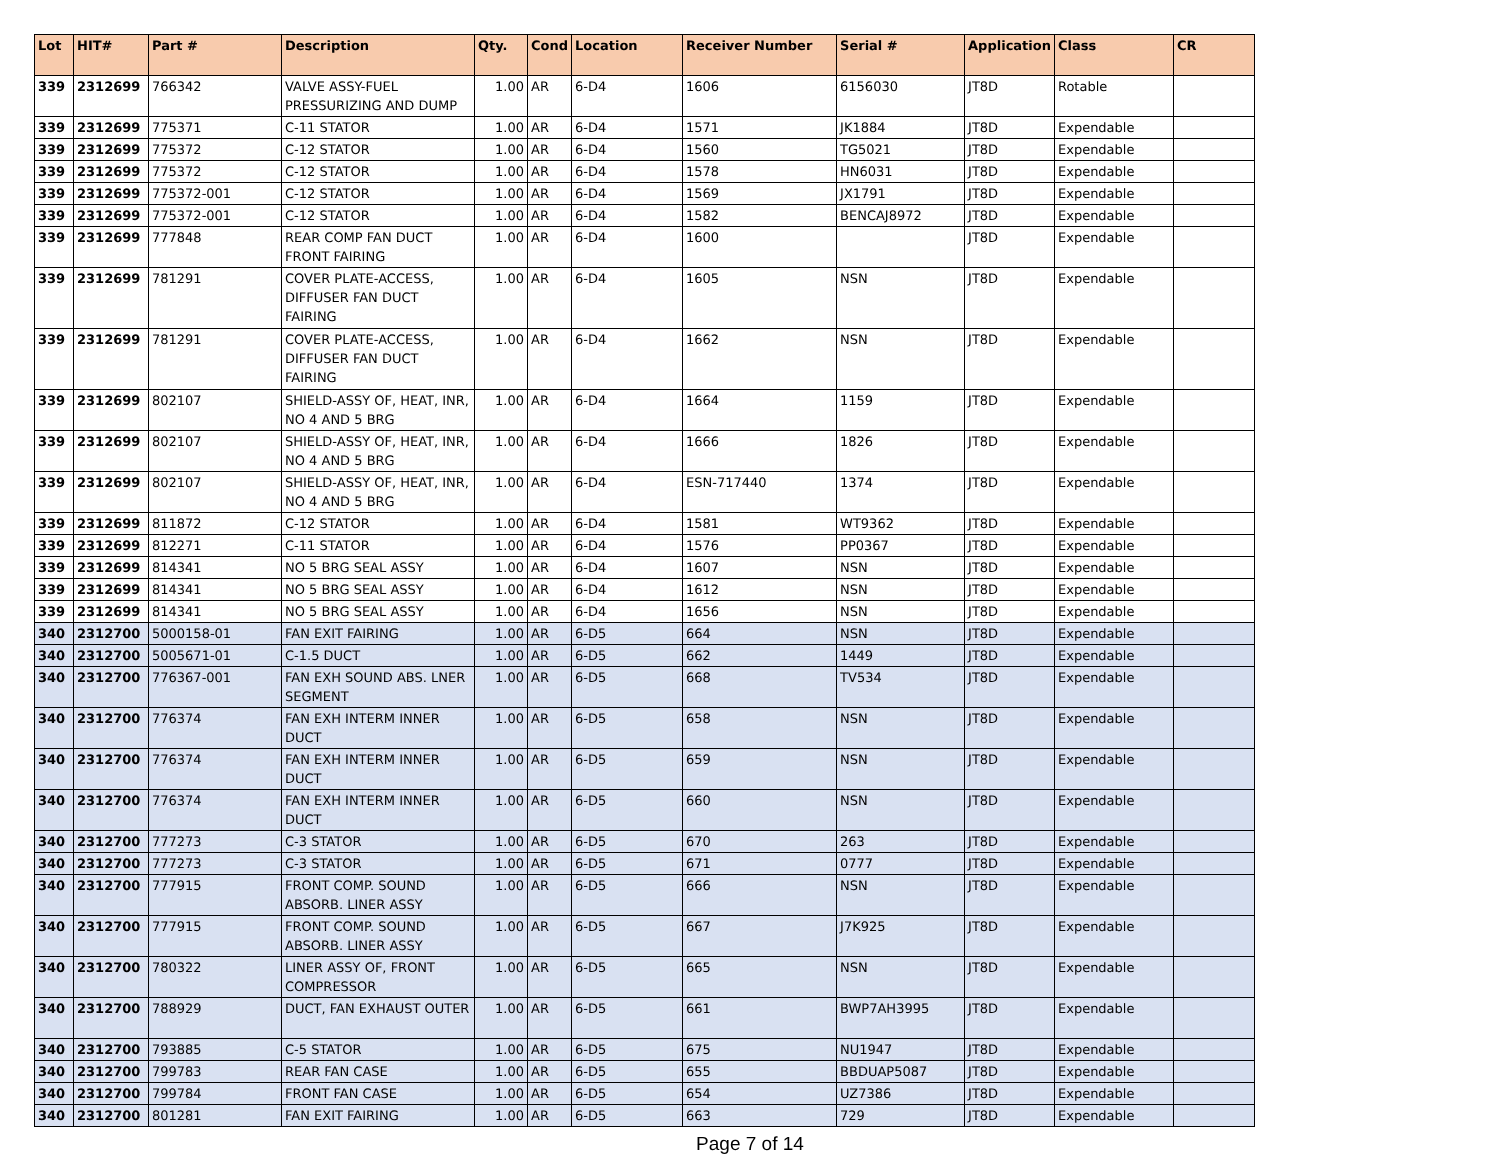| Lot | HIT# | Part # | Description | Qty. | Cond | Location | Receiver Number | Serial # | Application | Class | CR |
| --- | --- | --- | --- | --- | --- | --- | --- | --- | --- | --- | --- |
| 339 | 2312699 | 766342 | VALVE ASSY-FUEL PRESSURIZING AND DUMP | 1.00 | AR | 6-D4 | 1606 | 6156030 | JT8D | Rotable | |
| 339 | 2312699 | 775371 | C-11 STATOR | 1.00 | AR | 6-D4 | 1571 | JK1884 | JT8D | Expendable | |
| 339 | 2312699 | 775372 | C-12 STATOR | 1.00 | AR | 6-D4 | 1560 | TG5021 | JT8D | Expendable | |
| 339 | 2312699 | 775372 | C-12 STATOR | 1.00 | AR | 6-D4 | 1578 | HN6031 | JT8D | Expendable | |
| 339 | 2312699 | 775372-001 | C-12 STATOR | 1.00 | AR | 6-D4 | 1569 | JX1791 | JT8D | Expendable | |
| 339 | 2312699 | 775372-001 | C-12 STATOR | 1.00 | AR | 6-D4 | 1582 | BENCAJ8972 | JT8D | Expendable | |
| 339 | 2312699 | 777848 | REAR COMP FAN DUCT FRONT FAIRING | 1.00 | AR | 6-D4 | 1600 | | JT8D | Expendable | |
| 339 | 2312699 | 781291 | COVER PLATE-ACCESS, DIFFUSER FAN DUCT FAIRING | 1.00 | AR | 6-D4 | 1605 | NSN | JT8D | Expendable | |
| 339 | 2312699 | 781291 | COVER PLATE-ACCESS, DIFFUSER FAN DUCT FAIRING | 1.00 | AR | 6-D4 | 1662 | NSN | JT8D | Expendable | |
| 339 | 2312699 | 802107 | SHIELD-ASSY OF, HEAT, INR, NO 4 AND 5 BRG | 1.00 | AR | 6-D4 | 1664 | 1159 | JT8D | Expendable | |
| 339 | 2312699 | 802107 | SHIELD-ASSY OF, HEAT, INR, NO 4 AND 5 BRG | 1.00 | AR | 6-D4 | 1666 | 1826 | JT8D | Expendable | |
| 339 | 2312699 | 802107 | SHIELD-ASSY OF, HEAT, INR, NO 4 AND 5 BRG | 1.00 | AR | 6-D4 | ESN-717440 | 1374 | JT8D | Expendable | |
| 339 | 2312699 | 811872 | C-12 STATOR | 1.00 | AR | 6-D4 | 1581 | WT9362 | JT8D | Expendable | |
| 339 | 2312699 | 812271 | C-11 STATOR | 1.00 | AR | 6-D4 | 1576 | PP0367 | JT8D | Expendable | |
| 339 | 2312699 | 814341 | NO 5 BRG SEAL ASSY | 1.00 | AR | 6-D4 | 1607 | NSN | JT8D | Expendable | |
| 339 | 2312699 | 814341 | NO 5 BRG SEAL ASSY | 1.00 | AR | 6-D4 | 1612 | NSN | JT8D | Expendable | |
| 339 | 2312699 | 814341 | NO 5 BRG SEAL ASSY | 1.00 | AR | 6-D4 | 1656 | NSN | JT8D | Expendable | |
| 340 | 2312700 | 5000158-01 | FAN EXIT FAIRING | 1.00 | AR | 6-D5 | 664 | NSN | JT8D | Expendable | |
| 340 | 2312700 | 5005671-01 | C-1.5 DUCT | 1.00 | AR | 6-D5 | 662 | 1449 | JT8D | Expendable | |
| 340 | 2312700 | 776367-001 | FAN EXH SOUND ABS. LNER SEGMENT | 1.00 | AR | 6-D5 | 668 | TV534 | JT8D | Expendable | |
| 340 | 2312700 | 776374 | FAN EXH INTERM INNER DUCT | 1.00 | AR | 6-D5 | 658 | NSN | JT8D | Expendable | |
| 340 | 2312700 | 776374 | FAN EXH INTERM INNER DUCT | 1.00 | AR | 6-D5 | 659 | NSN | JT8D | Expendable | |
| 340 | 2312700 | 776374 | FAN EXH INTERM INNER DUCT | 1.00 | AR | 6-D5 | 660 | NSN | JT8D | Expendable | |
| 340 | 2312700 | 777273 | C-3 STATOR | 1.00 | AR | 6-D5 | 670 | 263 | JT8D | Expendable | |
| 340 | 2312700 | 777273 | C-3 STATOR | 1.00 | AR | 6-D5 | 671 | 0777 | JT8D | Expendable | |
| 340 | 2312700 | 777915 | FRONT COMP. SOUND ABSORB. LINER ASSY | 1.00 | AR | 6-D5 | 666 | NSN | JT8D | Expendable | |
| 340 | 2312700 | 777915 | FRONT COMP. SOUND ABSORB. LINER ASSY | 1.00 | AR | 6-D5 | 667 | J7K925 | JT8D | Expendable | |
| 340 | 2312700 | 780322 | LINER ASSY OF, FRONT COMPRESSOR | 1.00 | AR | 6-D5 | 665 | NSN | JT8D | Expendable | |
| 340 | 2312700 | 788929 | DUCT, FAN EXHAUST OUTER | 1.00 | AR | 6-D5 | 661 | BWP7AH3995 | JT8D | Expendable | |
| 340 | 2312700 | 793885 | C-5 STATOR | 1.00 | AR | 6-D5 | 675 | NU1947 | JT8D | Expendable | |
| 340 | 2312700 | 799783 | REAR FAN CASE | 1.00 | AR | 6-D5 | 655 | BBDUAP5087 | JT8D | Expendable | |
| 340 | 2312700 | 799784 | FRONT FAN CASE | 1.00 | AR | 6-D5 | 654 | UZ7386 | JT8D | Expendable | |
| 340 | 2312700 | 801281 | FAN EXIT FAIRING | 1.00 | AR | 6-D5 | 663 | 729 | JT8D | Expendable | |
Page 7 of 14